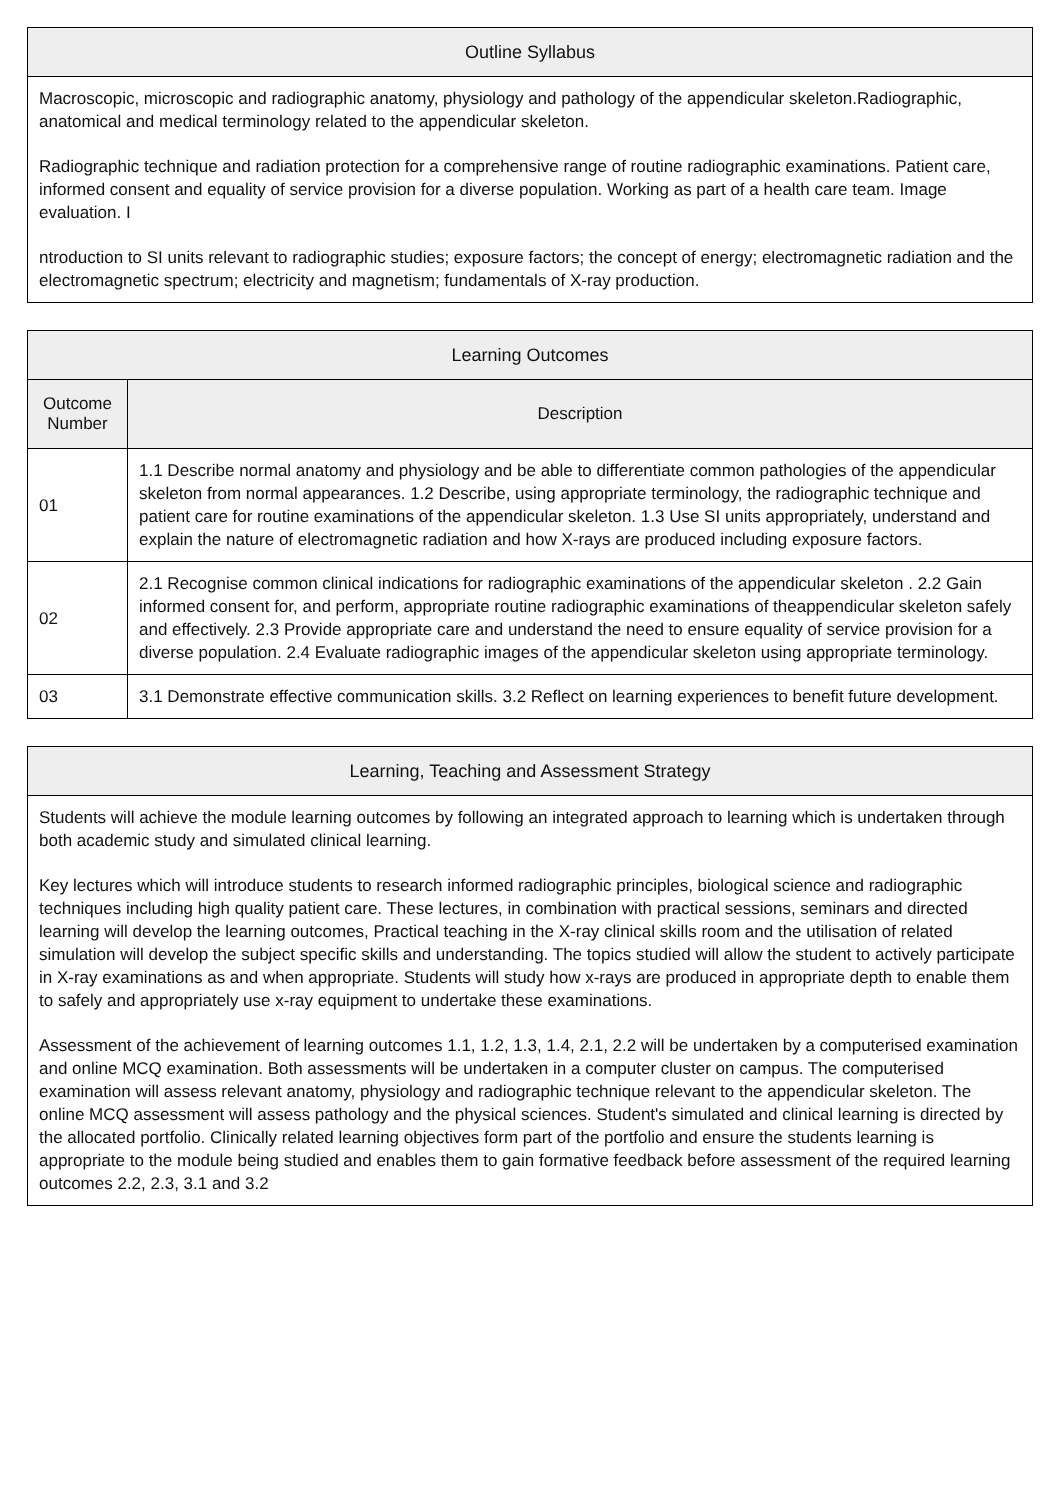| Outline Syllabus |
| --- |
| Macroscopic, microscopic and radiographic anatomy, physiology and pathology of the appendicular skeleton.Radiographic, anatomical and medical terminology related to the appendicular skeleton. Radiographic technique and radiation protection for a comprehensive range of routine radiographic examinations. Patient care, informed consent and equality of service provision for a diverse population. Working as part of a health care team. Image evaluation. I ntroduction to SI units relevant to radiographic studies; exposure factors; the concept of energy; electromagnetic radiation and the electromagnetic spectrum; electricity and magnetism; fundamentals of X-ray production. |
| Learning Outcomes | |
| --- | --- |
| Outcome Number | Description |
| 01 | 1.1 Describe normal anatomy and physiology and be able to differentiate common pathologies of the appendicular skeleton from normal appearances. 1.2 Describe, using appropriate terminology, the radiographic technique and patient care for routine examinations of the appendicular skeleton. 1.3 Use SI units appropriately, understand and explain the nature of electromagnetic radiation and how X-rays are produced including exposure factors. |
| 02 | 2.1 Recognise common clinical indications for radiographic examinations of the appendicular skeleton . 2.2 Gain informed consent for, and perform, appropriate routine radiographic examinations of theappendicular skeleton safely and effectively. 2.3 Provide appropriate care and understand the need to ensure equality of service provision for a diverse population. 2.4 Evaluate radiographic images of the appendicular skeleton using appropriate terminology. |
| 03 | 3.1 Demonstrate effective communication skills. 3.2 Reflect on learning experiences to benefit future development. |
| Learning, Teaching and Assessment Strategy |
| --- |
| Students will achieve the module learning outcomes by following an integrated approach to learning which is undertaken through both academic study and simulated clinical learning. Key lectures which will introduce students to research informed radiographic principles, biological science and radiographic techniques including high quality patient care. These lectures, in combination with practical sessions, seminars and directed learning will develop the learning outcomes, Practical teaching in the X-ray clinical skills room and the utilisation of related simulation will develop the subject specific skills and understanding. The topics studied will allow the student to actively participate in X-ray examinations as and when appropriate. Students will study how x-rays are produced in appropriate depth to enable them to safely and appropriately use x-ray equipment to undertake these examinations. Assessment of the achievement of learning outcomes 1.1, 1.2, 1.3, 1.4, 2.1, 2.2 will be undertaken by a computerised examination and online MCQ examination. Both assessments will be undertaken in a computer cluster on campus. The computerised examination will assess relevant anatomy, physiology and radiographic technique relevant to the appendicular skeleton. The online MCQ assessment will assess pathology and the physical sciences. Student's simulated and clinical learning is directed by the allocated portfolio. Clinically related learning objectives form part of the portfolio and ensure the students learning is appropriate to the module being studied and enables them to gain formative feedback before assessment of the required learning outcomes 2.2, 2.3, 3.1 and 3.2 |